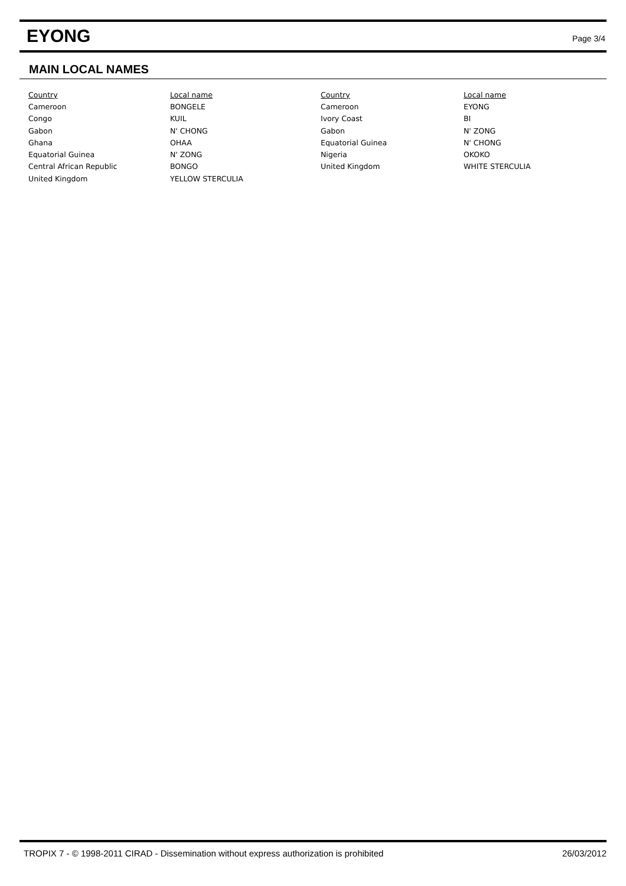EYONG
Page 3/4
MAIN LOCAL NAMES
| Country | Local name | Country | Local name |
| --- | --- | --- | --- |
| Cameroon | BONGELE | Cameroon | EYONG |
| Congo | KUIL | Ivory Coast | BI |
| Gabon | N' CHONG | Gabon | N' ZONG |
| Ghana | OHAA | Equatorial Guinea | N' CHONG |
| Equatorial Guinea | N' ZONG | Nigeria | OKOKO |
| Central African Republic | BONGO | United Kingdom | WHITE STERCULIA |
| United Kingdom | YELLOW STERCULIA | | |
TROPIX 7 - © 1998-2011 CIRAD - Dissemination without express authorization is prohibited 26/03/2012